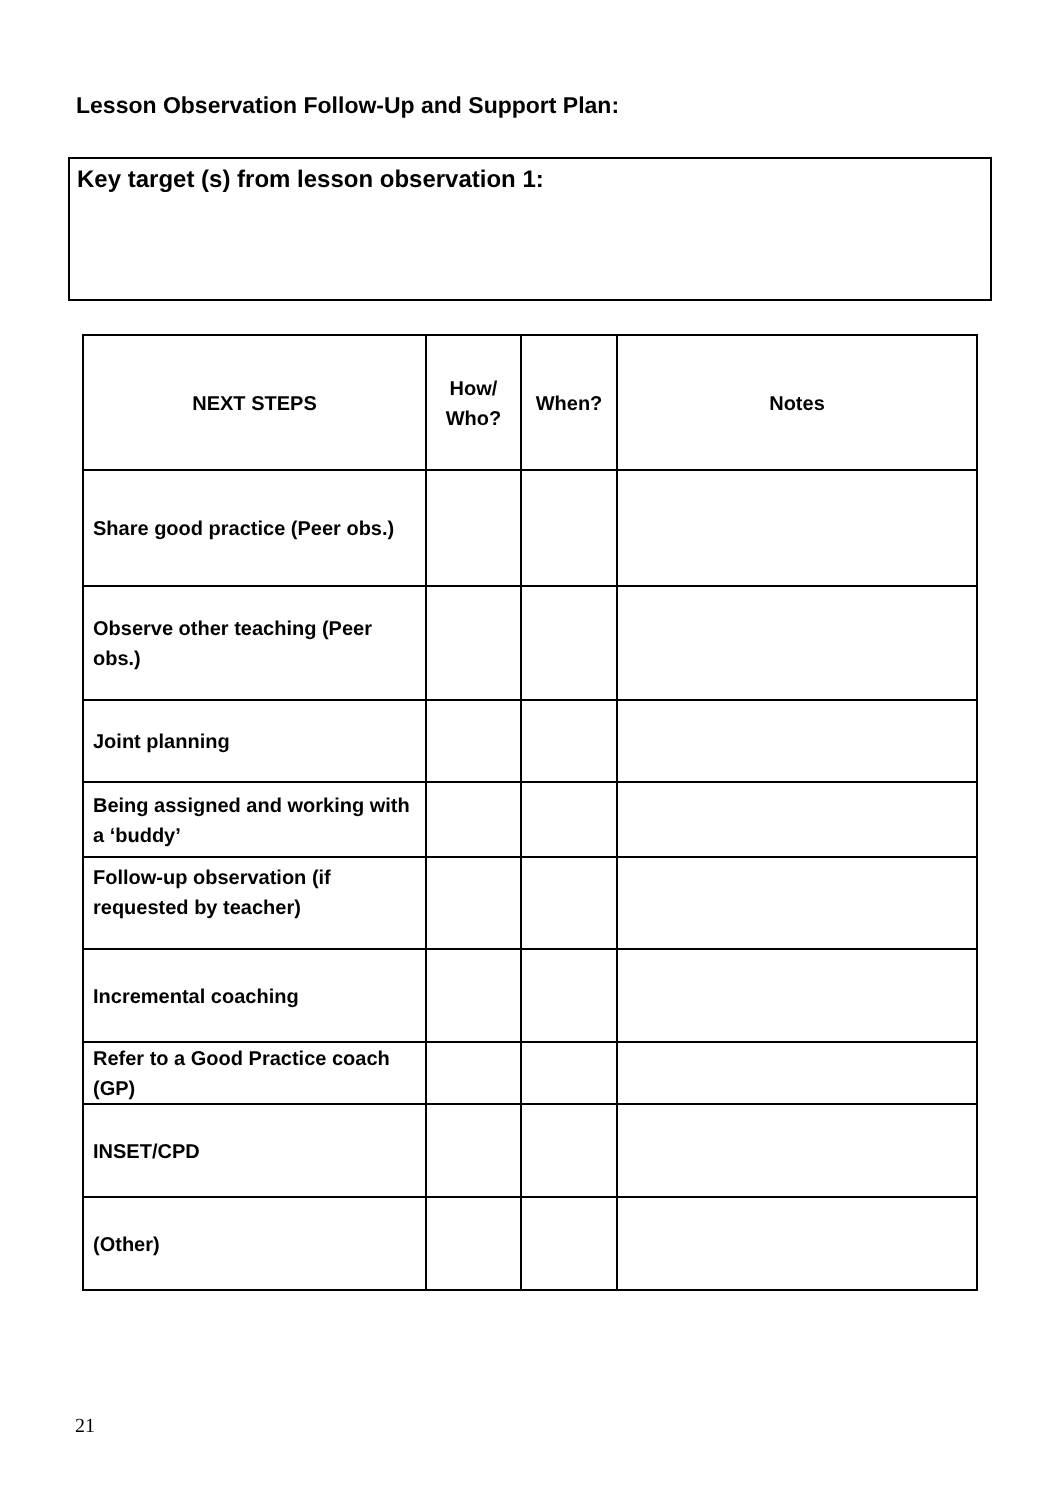Lesson Observation Follow-Up and Support Plan:
Key target (s) from lesson observation 1:
| NEXT STEPS | How/ Who? | When? | Notes |
| --- | --- | --- | --- |
| Share good practice (Peer obs.) | | | |
| Observe other teaching (Peer obs.) | | | |
| Joint planning | | | |
| Being assigned and working with a ‘buddy’ | | | |
| Follow-up observation (if requested by teacher) | | | |
| Incremental coaching | | | |
| Refer to a Good Practice coach (GP) | | | |
| INSET/CPD | | | |
| (Other) | | | |
21